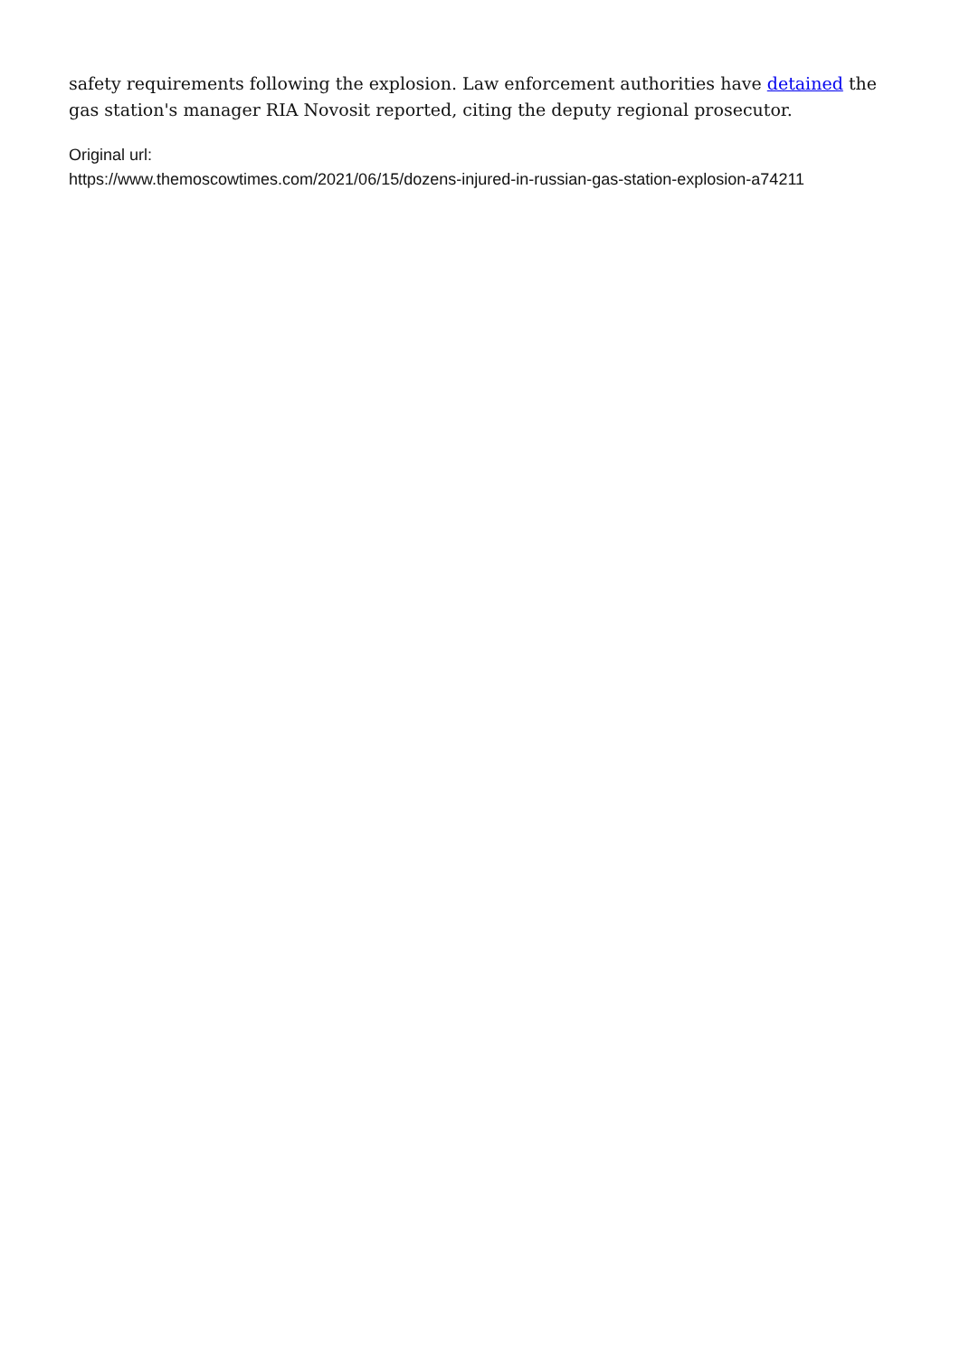safety requirements following the explosion. Law enforcement authorities have detained the gas station's manager RIA Novosit reported, citing the deputy regional prosecutor.
Original url:
https://www.themoscowtimes.com/2021/06/15/dozens-injured-in-russian-gas-station-explosion-a74211